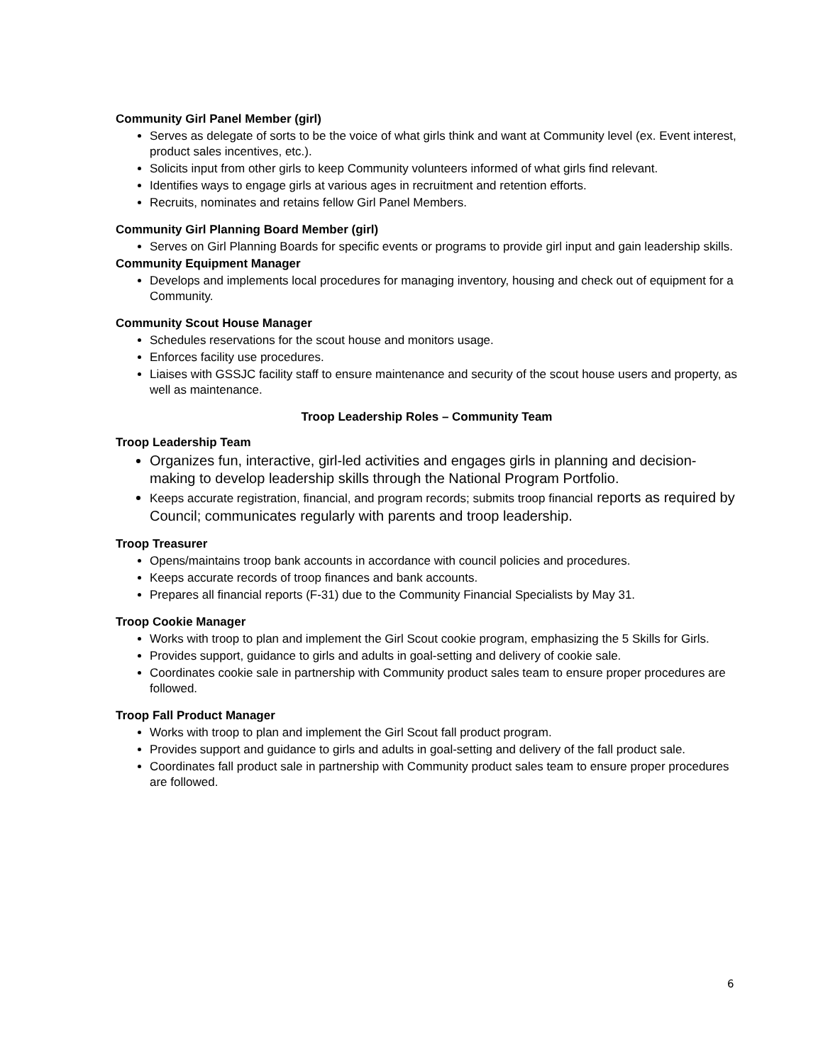Community Girl Panel Member (girl)
Serves as delegate of sorts to be the voice of what girls think and want at Community level (ex. Event interest, product sales incentives, etc.).
Solicits input from other girls to keep Community volunteers informed of what girls find relevant.
Identifies ways to engage girls at various ages in recruitment and retention efforts.
Recruits, nominates and retains fellow Girl Panel Members.
Community Girl Planning Board Member (girl)
Serves on Girl Planning Boards for specific events or programs to provide girl input and gain leadership skills.
Community Equipment Manager
Develops and implements local procedures for managing inventory, housing and check out of equipment for a Community.
Community Scout House Manager
Schedules reservations for the scout house and monitors usage.
Enforces facility use procedures.
Liaises with GSSJC facility staff to ensure maintenance and security of the scout house users and property, as well as maintenance.
Troop Leadership Roles – Community Team
Troop Leadership Team
Organizes fun, interactive, girl-led activities and engages girls in planning and decision-making to develop leadership skills through the National Program Portfolio.
Keeps accurate registration, financial, and program records; submits troop financial reports as required by Council; communicates regularly with parents and troop leadership.
Troop Treasurer
Opens/maintains troop bank accounts in accordance with council policies and procedures.
Keeps accurate records of troop finances and bank accounts.
Prepares all financial reports (F-31) due to the Community Financial Specialists by May 31.
Troop Cookie Manager
Works with troop to plan and implement the Girl Scout cookie program, emphasizing the 5 Skills for Girls.
Provides support, guidance to girls and adults in goal-setting and delivery of cookie sale.
Coordinates cookie sale in partnership with Community product sales team to ensure proper procedures are followed.
Troop Fall Product Manager
Works with troop to plan and implement the Girl Scout fall product program.
Provides support and guidance to girls and adults in goal-setting and delivery of the fall product sale.
Coordinates fall product sale in partnership with Community product sales team to ensure proper procedures are followed.
6